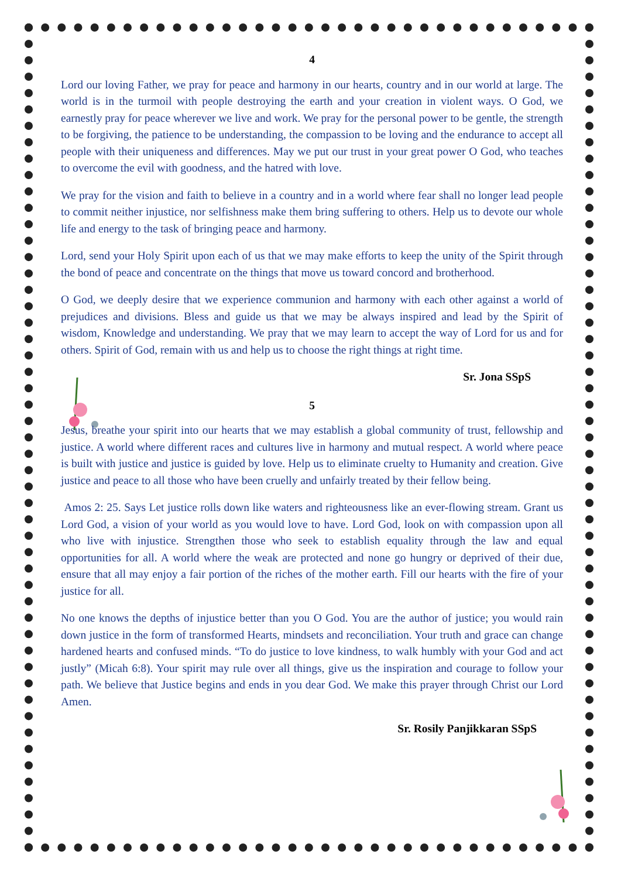4
Lord our loving Father, we pray for peace and harmony in our hearts, country and in our world at large. The world is in the turmoil with people destroying the earth and your creation in violent ways. O God, we earnestly pray for peace wherever we live and work. We pray for the personal power to be gentle, the strength to be forgiving, the patience to be understanding, the compassion to be loving and the endurance to accept all people with their uniqueness and differences. May we put our trust in your great power O God, who teaches to overcome the evil with goodness, and the hatred with love.
We pray for the vision and faith to believe in a country and in a world where fear shall no longer lead people to commit neither injustice, nor selfishness make them bring suffering to others. Help us to devote our whole life and energy to the task of bringing peace and harmony.
Lord, send your Holy Spirit upon each of us that we may make efforts to keep the unity of the Spirit through the bond of peace and concentrate on the things that move us toward concord and brotherhood.
O God, we deeply desire that we experience communion and harmony with each other against a world of prejudices and divisions. Bless and guide us that we may be always inspired and lead by the Spirit of wisdom, Knowledge and understanding. We pray that we may learn to accept the way of Lord for us and for others. Spirit of God, remain with us and help us to choose the right things at right time.
Sr. Jona SSpS
5
Jesus, breathe your spirit into our hearts that we may establish a global community of trust, fellowship and justice. A world where different races and cultures live in harmony and mutual respect. A world where peace is built with justice and justice is guided by love. Help us to eliminate cruelty to Humanity and creation. Give justice and peace to all those who have been cruelly and unfairly treated by their fellow being.
Amos 2: 25. Says Let justice rolls down like waters and righteousness like an ever-flowing stream. Grant us Lord God, a vision of your world as you would love to have. Lord God, look on with compassion upon all who live with injustice. Strengthen those who seek to establish equality through the law and equal opportunities for all. A world where the weak are protected and none go hungry or deprived of their due, ensure that all may enjoy a fair portion of the riches of the mother earth. Fill our hearts with the fire of your justice for all.
No one knows the depths of injustice better than you O God. You are the author of justice; you would rain down justice in the form of transformed Hearts, mindsets and reconciliation. Your truth and grace can change hardened hearts and confused minds. “To do justice to love kindness, to walk humbly with your God and act justly” (Micah 6:8). Your spirit may rule over all things, give us the inspiration and courage to follow your path. We believe that Justice begins and ends in you dear God. We make this prayer through Christ our Lord Amen.
Sr. Rosily Panjikkaran SSpS